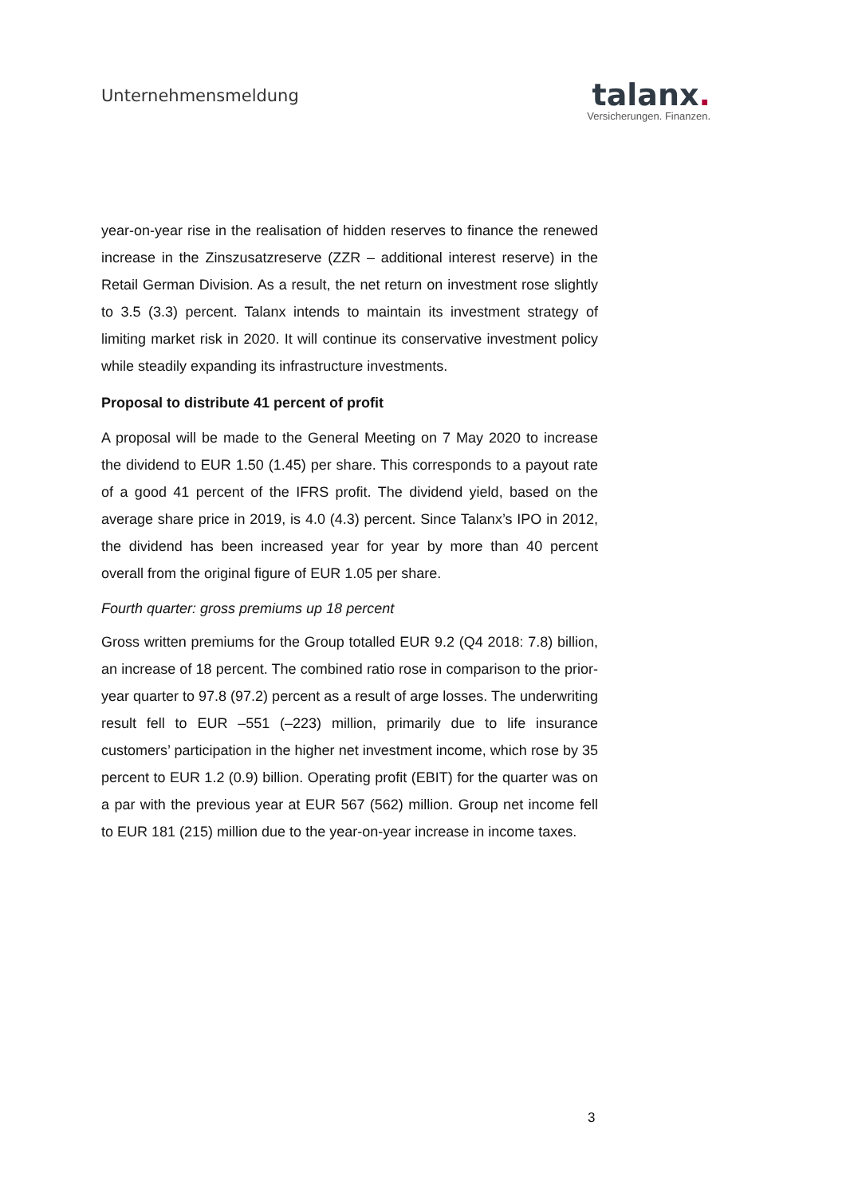Unternehmensmeldung
talanx.
Versicherungen. Finanzen.
year-on-year rise in the realisation of hidden reserves to finance the renewed increase in the Zinszusatzreserve (ZZR – additional interest reserve) in the Retail German Division. As a result, the net return on investment rose slightly to 3.5 (3.3) percent. Talanx intends to maintain its investment strategy of limiting market risk in 2020. It will continue its conservative investment policy while steadily expanding its infrastructure investments.
Proposal to distribute 41 percent of profit
A proposal will be made to the General Meeting on 7 May 2020 to increase the dividend to EUR 1.50 (1.45) per share. This corresponds to a payout rate of a good 41 percent of the IFRS profit. The dividend yield, based on the average share price in 2019, is 4.0 (4.3) percent. Since Talanx’s IPO in 2012, the dividend has been increased year for year by more than 40 percent overall from the original figure of EUR 1.05 per share.
Fourth quarter: gross premiums up 18 percent
Gross written premiums for the Group totalled EUR 9.2 (Q4 2018: 7.8) billion, an increase of 18 percent. The combined ratio rose in comparison to the prior-year quarter to 97.8 (97.2) percent as a result of arge losses. The underwriting result fell to EUR –551 (–223) million, primarily due to life insurance customers’ participation in the higher net investment income, which rose by 35 percent to EUR 1.2 (0.9) billion. Operating profit (EBIT) for the quarter was on a par with the previous year at EUR 567 (562) million. Group net income fell to EUR 181 (215) million due to the year-on-year increase in income taxes.
3